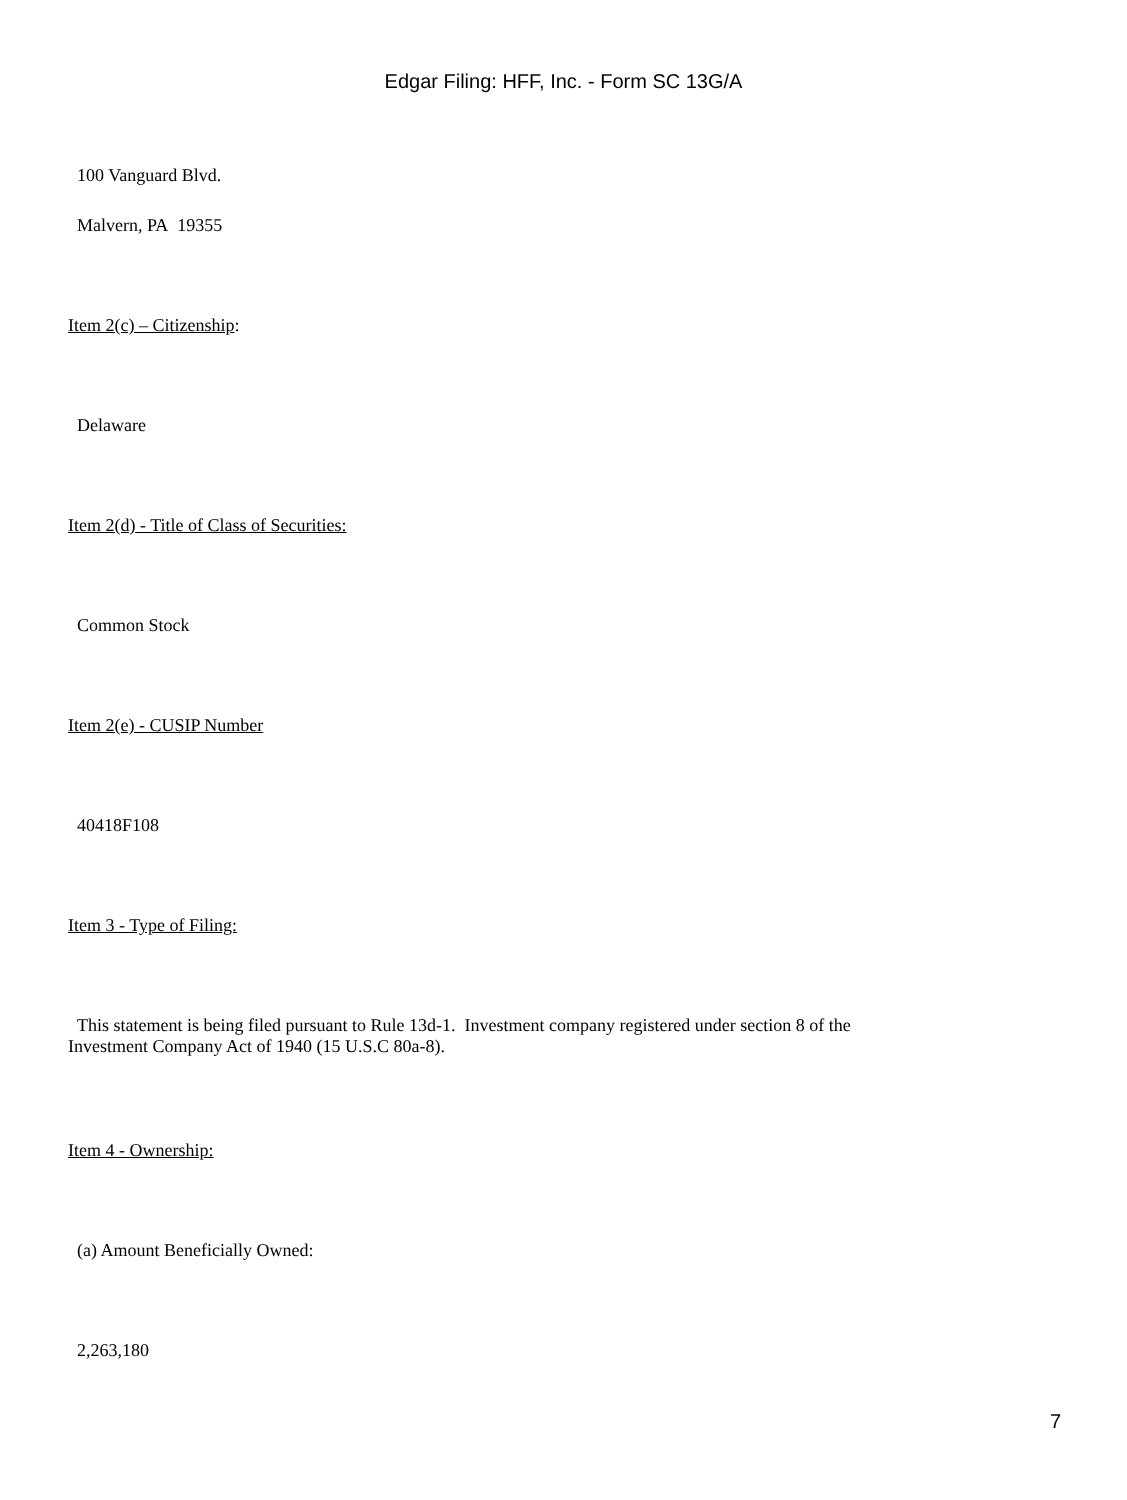Edgar Filing: HFF, Inc. - Form SC 13G/A
100 Vanguard Blvd.
Malvern, PA 19355
Item 2(c) – Citizenship:
Delaware
Item 2(d) - Title of Class of Securities:
Common Stock
Item 2(e) - CUSIP Number
40418F108
Item 3 - Type of Filing:
This statement is being filed pursuant to Rule 13d-1. Investment company registered under section 8 of the
Investment Company Act of 1940 (15 U.S.C 80a-8).
Item 4 - Ownership:
(a) Amount Beneficially Owned:
2,263,180
7